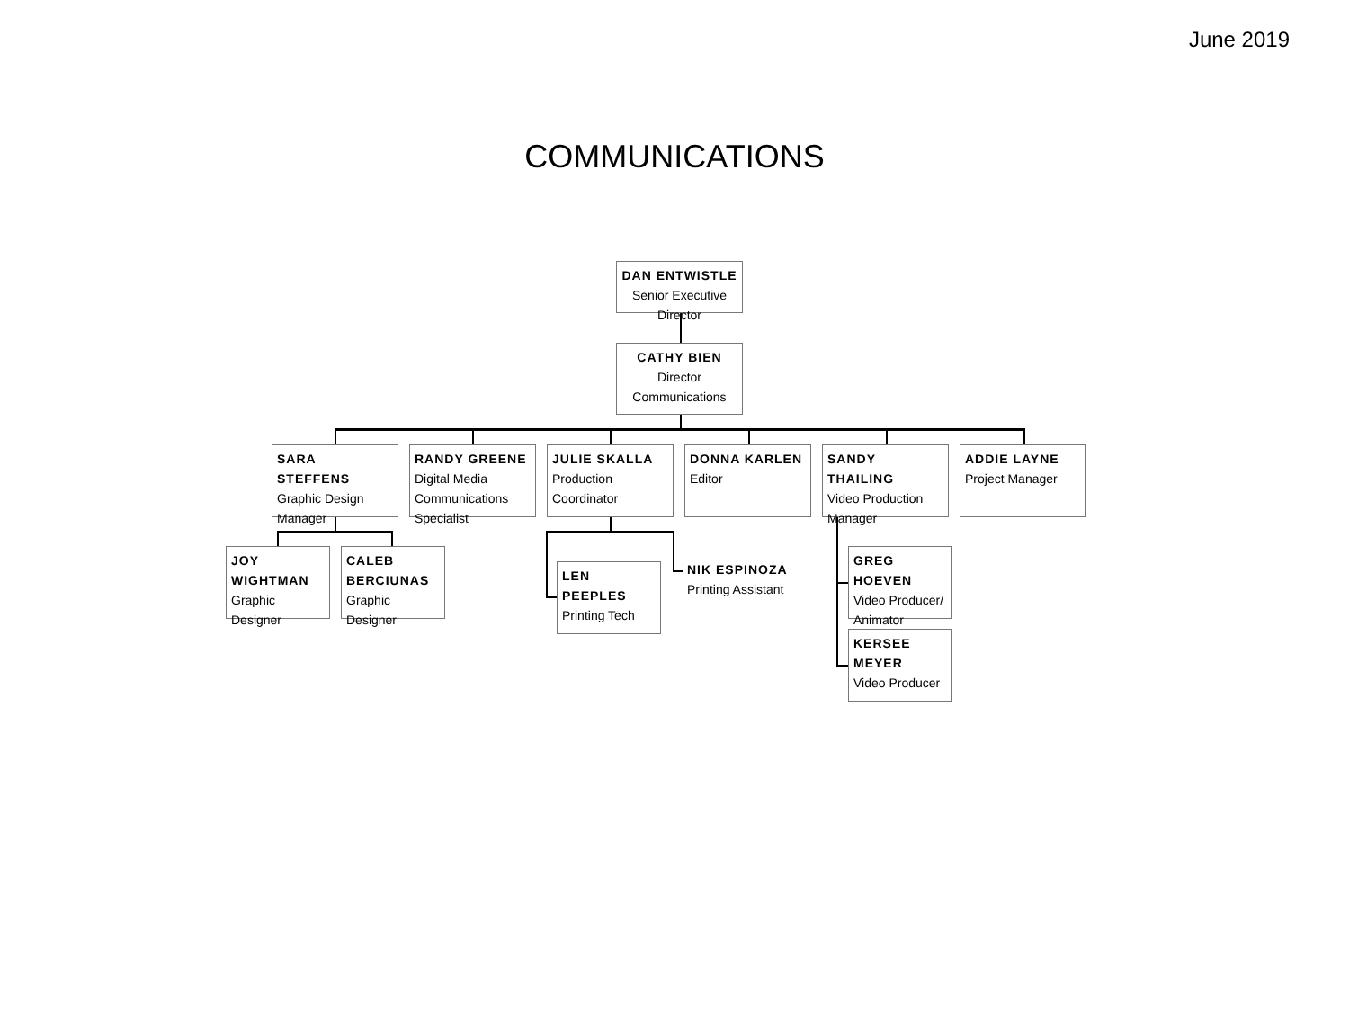June 2019
COMMUNICATIONS
DAN ENTWISTLE
Senior Executive Director
CATHY BIEN
Director
Communications
SARA STEFFENS
Graphic Design
Manager
RANDY GREENE
Digital Media
Communications Specialist
JULIE SKALLA
Production Coordinator
DONNA KARLEN
Editor
SANDY THAILING
Video Production Manager
ADDIE LAYNE
Project Manager
JOY WIGHTMAN
Graphic Designer
CALEB BERCIUNAS
Graphic Designer
LEN PEEPLES
Printing Tech
NIK ESPINOZA
Printing Assistant
GREG HOEVEN
Video Producer/
Animator
KERSEE MEYER
Video Producer